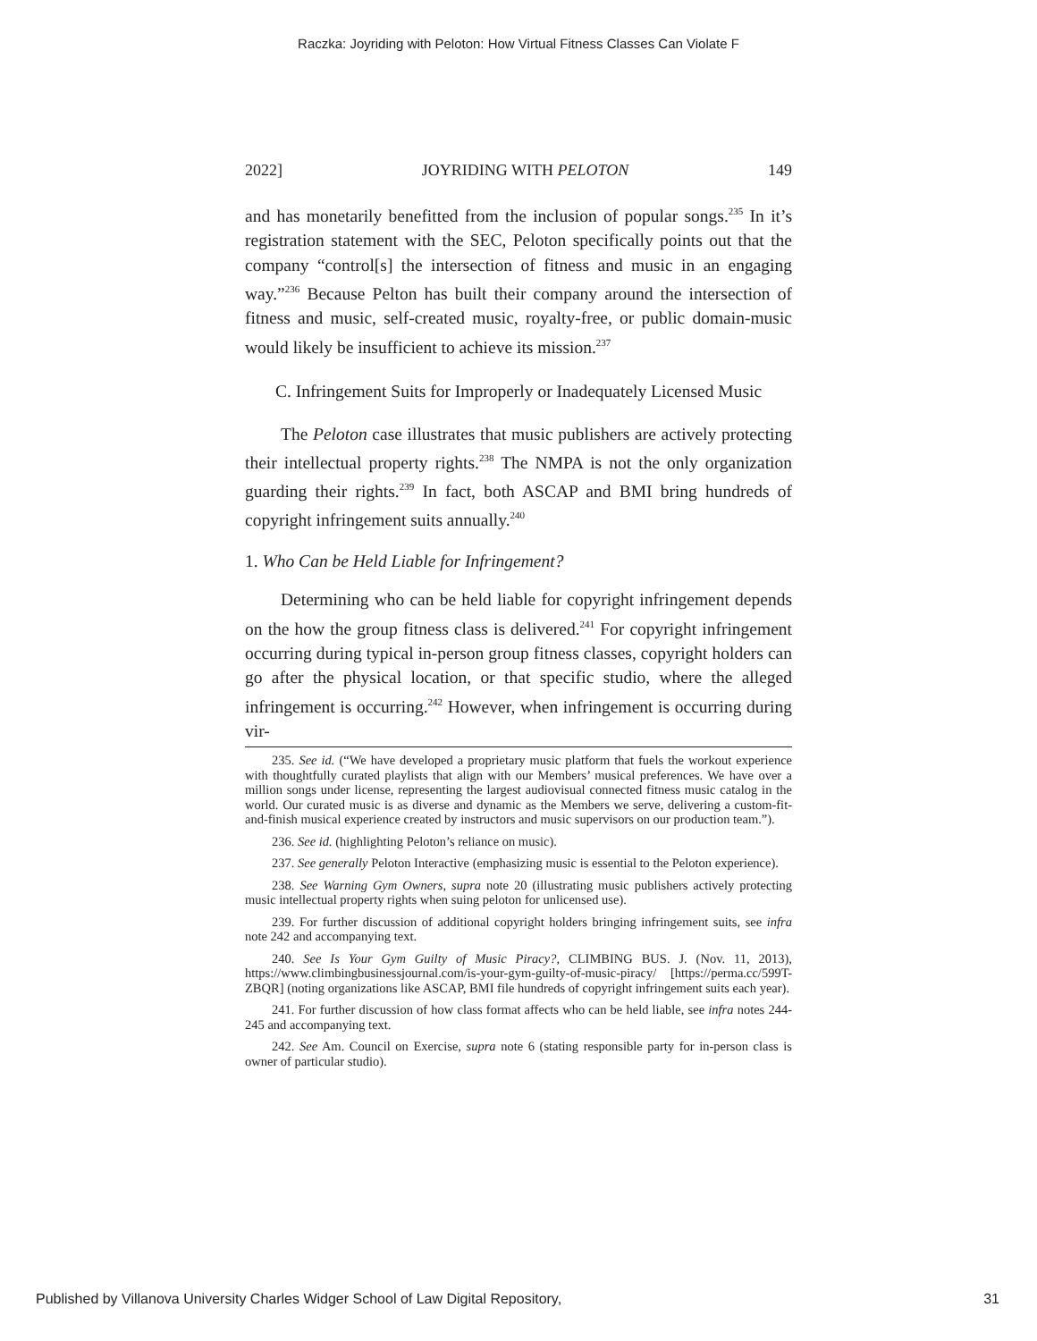Raczka: Joyriding with Peloton: How Virtual Fitness Classes Can Violate F
2022] JOYRIDING WITH PELOTON 149
and has monetarily benefitted from the inclusion of popular songs.<sup>235</sup> In it’s registration statement with the SEC, Peloton specifically points out that the company “control[s] the intersection of fitness and music in an engaging way.”<sup>236</sup> Because Pelton has built their company around the intersection of fitness and music, self-created music, royalty-free, or public domain-music would likely be insufficient to achieve its mission.<sup>237</sup>
C. Infringement Suits for Improperly or Inadequately Licensed Music
The Peloton case illustrates that music publishers are actively protecting their intellectual property rights.<sup>238</sup> The NMPA is not the only organization guarding their rights.<sup>239</sup> In fact, both ASCAP and BMI bring hundreds of copyright infringement suits annually.<sup>240</sup>
1. Who Can be Held Liable for Infringement?
Determining who can be held liable for copyright infringement depends on the how the group fitness class is delivered.<sup>241</sup> For copyright infringement occurring during typical in-person group fitness classes, copyright holders can go after the physical location, or that specific studio, where the alleged infringement is occurring.<sup>242</sup> However, when infringement is occurring during vir-
235. See id. (“We have developed a proprietary music platform that fuels the workout experience with thoughtfully curated playlists that align with our Members’ musical preferences. We have over a million songs under license, representing the largest audiovisual connected fitness music catalog in the world. Our curated music is as diverse and dynamic as the Members we serve, delivering a custom-fit-and-finish musical experience created by instructors and music supervisors on our production team.”).
236. See id. (highlighting Peloton’s reliance on music).
237. See generally Peloton Interactive (emphasizing music is essential to the Peloton experience).
238. See Warning Gym Owners, supra note 20 (illustrating music publishers actively protecting music intellectual property rights when suing peloton for unlicensed use).
239. For further discussion of additional copyright holders bringing infringement suits, see infra note 242 and accompanying text.
240. See Is Your Gym Guilty of Music Piracy?, CLIMBING BUS. J. (Nov. 11, 2013), https://www.climbingbusinessjournal.com/is-your-gym-guilty-of-music-piracy/ [https://perma.cc/599T-ZBQR] (noting organizations like ASCAP, BMI file hundreds of copyright infringement suits each year).
241. For further discussion of how class format affects who can be held liable, see infra notes 244-245 and accompanying text.
242. See Am. Council on Exercise, supra note 6 (stating responsible party for in-person class is owner of particular studio).
Published by Villanova University Charles Widger School of Law Digital Repository, 31